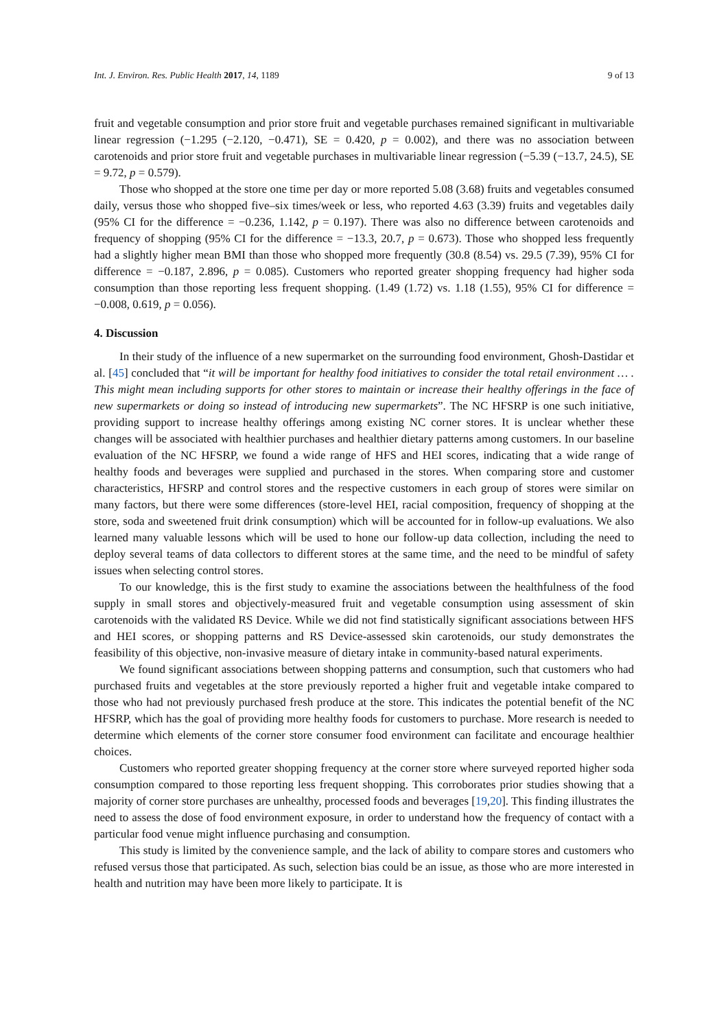Int. J. Environ. Res. Public Health 2017, 14, 1189 9 of 13
fruit and vegetable consumption and prior store fruit and vegetable purchases remained significant in multivariable linear regression (−1.295 (−2.120, −0.471), SE = 0.420, p = 0.002), and there was no association between carotenoids and prior store fruit and vegetable purchases in multivariable linear regression (−5.39 (−13.7, 24.5), SE = 9.72, p = 0.579).
Those who shopped at the store one time per day or more reported 5.08 (3.68) fruits and vegetables consumed daily, versus those who shopped five–six times/week or less, who reported 4.63 (3.39) fruits and vegetables daily (95% CI for the difference = −0.236, 1.142, p = 0.197). There was also no difference between carotenoids and frequency of shopping (95% CI for the difference = −13.3, 20.7, p = 0.673). Those who shopped less frequently had a slightly higher mean BMI than those who shopped more frequently (30.8 (8.54) vs. 29.5 (7.39), 95% CI for difference = −0.187, 2.896, p = 0.085). Customers who reported greater shopping frequency had higher soda consumption than those reporting less frequent shopping. (1.49 (1.72) vs. 1.18 (1.55), 95% CI for difference = −0.008, 0.619, p = 0.056).
4. Discussion
In their study of the influence of a new supermarket on the surrounding food environment, Ghosh-Dastidar et al. [45] concluded that “it will be important for healthy food initiatives to consider the total retail environment … . This might mean including supports for other stores to maintain or increase their healthy offerings in the face of new supermarkets or doing so instead of introducing new supermarkets”. The NC HFSRP is one such initiative, providing support to increase healthy offerings among existing NC corner stores. It is unclear whether these changes will be associated with healthier purchases and healthier dietary patterns among customers. In our baseline evaluation of the NC HFSRP, we found a wide range of HFS and HEI scores, indicating that a wide range of healthy foods and beverages were supplied and purchased in the stores. When comparing store and customer characteristics, HFSRP and control stores and the respective customers in each group of stores were similar on many factors, but there were some differences (store-level HEI, racial composition, frequency of shopping at the store, soda and sweetened fruit drink consumption) which will be accounted for in follow-up evaluations. We also learned many valuable lessons which will be used to hone our follow-up data collection, including the need to deploy several teams of data collectors to different stores at the same time, and the need to be mindful of safety issues when selecting control stores.
To our knowledge, this is the first study to examine the associations between the healthfulness of the food supply in small stores and objectively-measured fruit and vegetable consumption using assessment of skin carotenoids with the validated RS Device. While we did not find statistically significant associations between HFS and HEI scores, or shopping patterns and RS Device-assessed skin carotenoids, our study demonstrates the feasibility of this objective, non-invasive measure of dietary intake in community-based natural experiments.
We found significant associations between shopping patterns and consumption, such that customers who had purchased fruits and vegetables at the store previously reported a higher fruit and vegetable intake compared to those who had not previously purchased fresh produce at the store. This indicates the potential benefit of the NC HFSRP, which has the goal of providing more healthy foods for customers to purchase. More research is needed to determine which elements of the corner store consumer food environment can facilitate and encourage healthier choices.
Customers who reported greater shopping frequency at the corner store where surveyed reported higher soda consumption compared to those reporting less frequent shopping. This corroborates prior studies showing that a majority of corner store purchases are unhealthy, processed foods and beverages [19,20]. This finding illustrates the need to assess the dose of food environment exposure, in order to understand how the frequency of contact with a particular food venue might influence purchasing and consumption.
This study is limited by the convenience sample, and the lack of ability to compare stores and customers who refused versus those that participated. As such, selection bias could be an issue, as those who are more interested in health and nutrition may have been more likely to participate. It is